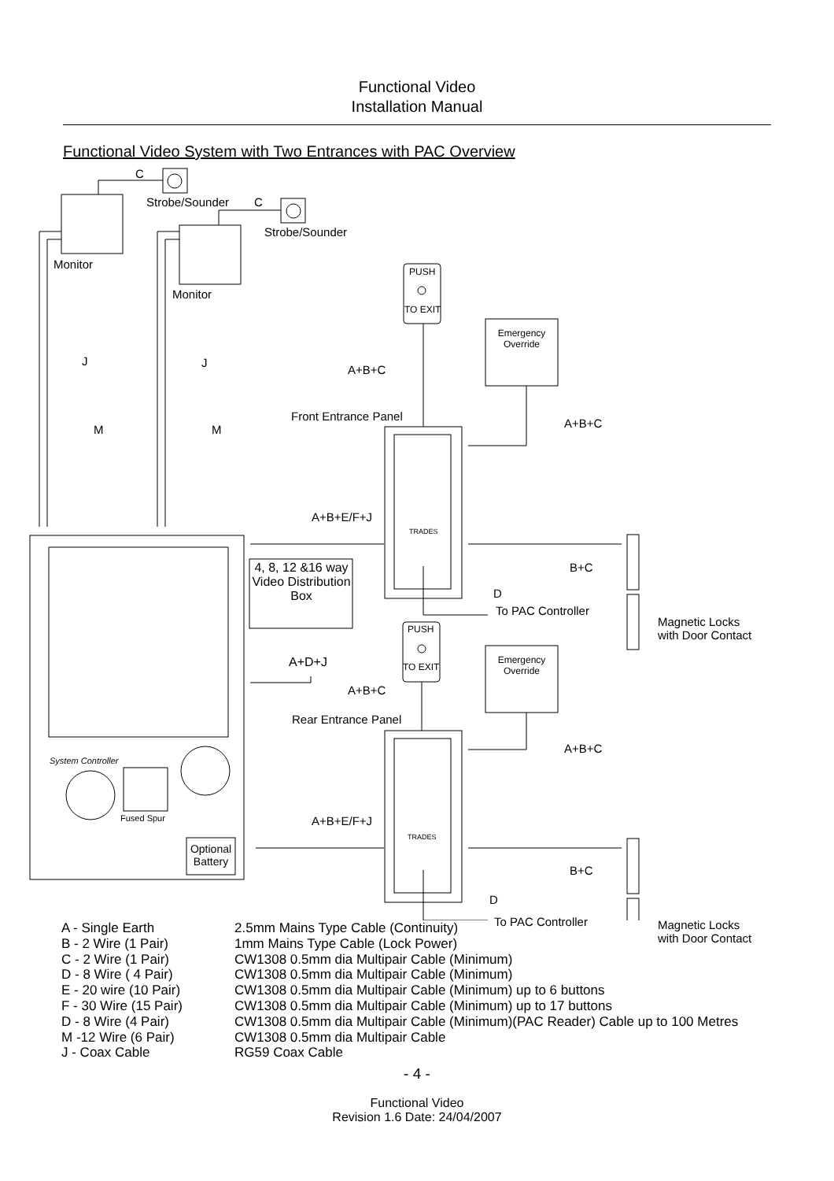Functional Video
Installation Manual
Functional Video System with Two Entrances with PAC Overview
C
Strobe/Sounder C
Strobe/Sounder
Monitor
Monitor
PUSH
TO EXIT
Emergency
Override
J J
A+B+C
Front Entrance Panel
A+B+C
M M
A+B+E/F+J
TRADES
4, 8, 12 &16 way Video Distribution Box
B+C
D
To PAC Controller
Magnetic Locks
with Door Contact
PUSH
A+D+J TO EXIT
Emergency
Override
A+B+C
Rear Entrance Panel
A+B+C
System Controller
Fused Spur A+B+E/F+J
TRADES
Optional Battery
B+C
D
To PAC Controller
Magnetic Locks
with Door Contact
| A - Single Earth | 2.5mm Mains Type Cable (Continuity) |
| B - 2 Wire (1 Pair) | 1mm Mains Type Cable (Lock Power) |
| C - 2 Wire (1 Pair) | CW1308 0.5mm dia Multipair Cable (Minimum) |
| D - 8 Wire ( 4 Pair) | CW1308 0.5mm dia Multipair Cable (Minimum) |
| E - 20 wire (10 Pair) | CW1308 0.5mm dia Multipair Cable (Minimum) up to 6 buttons |
| F - 30 Wire (15 Pair) | CW1308 0.5mm dia Multipair Cable (Minimum) up to 17 buttons |
| D - 8 Wire (4 Pair) | CW1308 0.5mm dia Multipair Cable (Minimum)(PAC Reader) Cable up to 100 Metres |
| M -12 Wire (6 Pair) | CW1308 0.5mm dia Multipair Cable |
| J - Coax Cable | RG59 Coax Cable |
- 4 -
Functional Video
Revision 1.6 Date: 24/04/2007